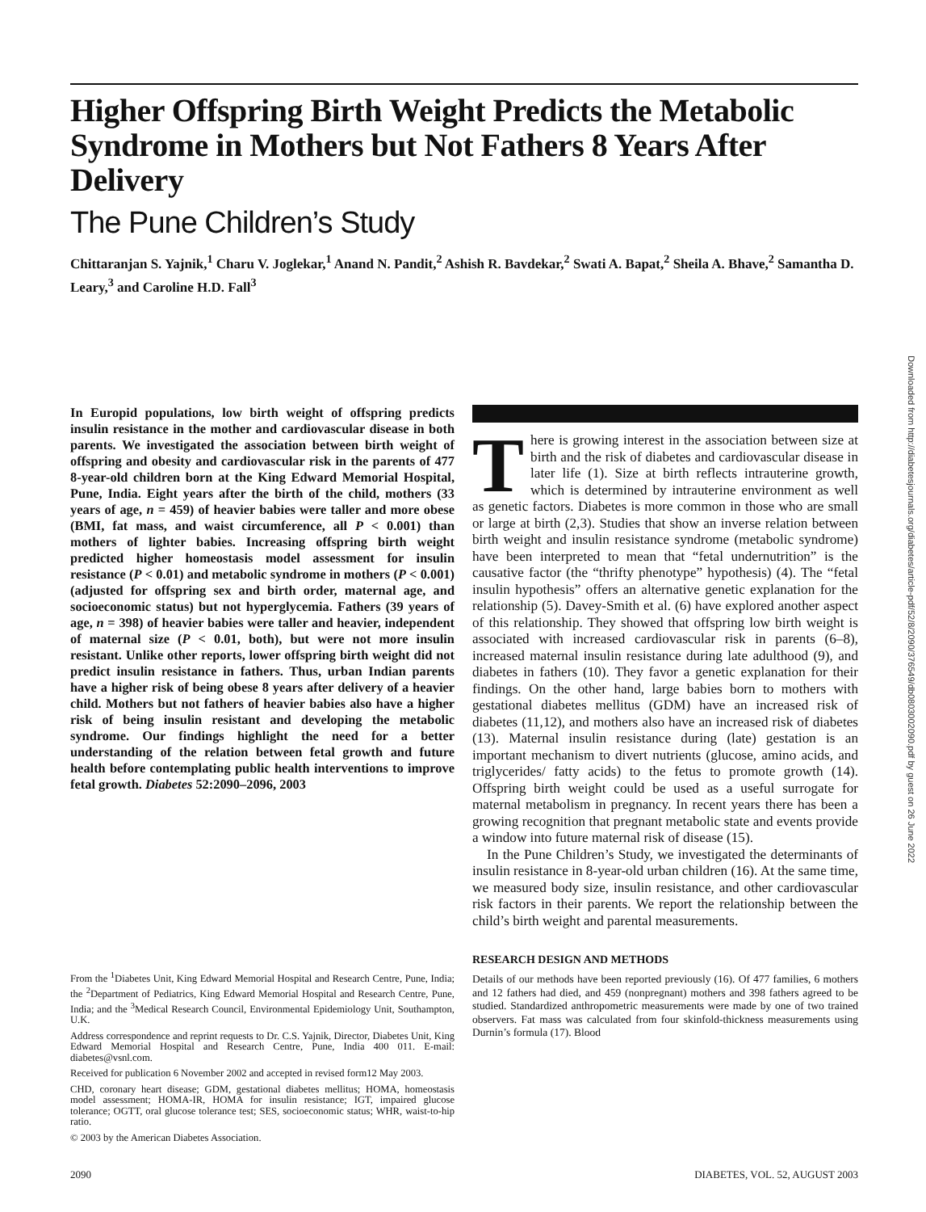Higher Offspring Birth Weight Predicts the Metabolic Syndrome in Mothers but Not Fathers 8 Years After Delivery
The Pune Children’s Study
Chittaranjan S. Yajnik,<sup>1</sup> Charu V. Joglekar,<sup>1</sup> Anand N. Pandit,<sup>2</sup> Ashish R. Bavdekar,<sup>2</sup> Swati A. Bapat,<sup>2</sup> Sheila A. Bhave,<sup>2</sup> Samantha D. Leary,<sup>3</sup> and Caroline H.D. Fall<sup>3</sup>
In Europid populations, low birth weight of offspring predicts insulin resistance in the mother and cardiovascular disease in both parents. We investigated the association between birth weight of offspring and obesity and cardiovascular risk in the parents of 477 8-year-old children born at the King Edward Memorial Hospital, Pune, India. Eight years after the birth of the child, mothers (33 years of age, n = 459) of heavier babies were taller and more obese (BMI, fat mass, and waist circumference, all P < 0.001) than mothers of lighter babies. Increasing offspring birth weight predicted higher homeostasis model assessment for insulin resistance (P < 0.01) and metabolic syndrome in mothers (P < 0.001) (adjusted for offspring sex and birth order, maternal age, and socioeconomic status) but not hyperglycemia. Fathers (39 years of age, n = 398) of heavier babies were taller and heavier, independent of maternal size (P < 0.01, both), but were not more insulin resistant. Unlike other reports, lower offspring birth weight did not predict insulin resistance in fathers. Thus, urban Indian parents have a higher risk of being obese 8 years after delivery of a heavier child. Mothers but not fathers of heavier babies also have a higher risk of being insulin resistant and developing the metabolic syndrome. Our findings highlight the need for a better understanding of the relation between fetal growth and future health before contemplating public health interventions to improve fetal growth. Diabetes 52:2090–2096, 2003
From the <sup>1</sup>Diabetes Unit, King Edward Memorial Hospital and Research Centre, Pune, India; the <sup>2</sup>Department of Pediatrics, King Edward Memorial Hospital and Research Centre, Pune, India; and the <sup>3</sup>Medical Research Council, Environmental Epidemiology Unit, Southampton, U.K.
Address correspondence and reprint requests to Dr. C.S. Yajnik, Director, Diabetes Unit, King Edward Memorial Hospital and Research Centre, Pune, India 400 011. E-mail: diabetes@vsnl.com.
Received for publication 6 November 2002 and accepted in revised form12 May 2003.
CHD, coronary heart disease; GDM, gestational diabetes mellitus; HOMA, homeostasis model assessment; HOMA-IR, HOMA for insulin resistance; IGT, impaired glucose tolerance; OGTT, oral glucose tolerance test; SES, socioeconomic status; WHR, waist-to-hip ratio.
© 2003 by the American Diabetes Association.
There is growing interest in the association between size at birth and the risk of diabetes and cardiovascular disease in later life (1). Size at birth reflects intrauterine growth, which is determined by intrauterine environment as well as genetic factors. Diabetes is more common in those who are small or large at birth (2,3). Studies that show an inverse relation between birth weight and insulin resistance syndrome (metabolic syndrome) have been interpreted to mean that “fetal undernutrition” is the causative factor (the “thrifty phenotype” hypothesis) (4). The “fetal insulin hypothesis” offers an alternative genetic explanation for the relationship (5). Davey-Smith et al. (6) have explored another aspect of this relationship. They showed that offspring low birth weight is associated with increased cardiovascular risk in parents (6–8), increased maternal insulin resistance during late adulthood (9), and diabetes in fathers (10). They favor a genetic explanation for their findings. On the other hand, large babies born to mothers with gestational diabetes mellitus (GDM) have an increased risk of diabetes (11,12), and mothers also have an increased risk of diabetes (13). Maternal insulin resistance during (late) gestation is an important mechanism to divert nutrients (glucose, amino acids, and triglycerides/ fatty acids) to the fetus to promote growth (14). Offspring birth weight could be used as a useful surrogate for maternal metabolism in pregnancy. In recent years there has been a growing recognition that pregnant metabolic state and events provide a window into future maternal risk of disease (15).
In the Pune Children’s Study, we investigated the determinants of insulin resistance in 8-year-old urban children (16). At the same time, we measured body size, insulin resistance, and other cardiovascular risk factors in their parents. We report the relationship between the child’s birth weight and parental measurements.
RESEARCH DESIGN AND METHODS
Details of our methods have been reported previously (16). Of 477 families, 6 mothers and 12 fathers had died, and 459 (nonpregnant) mothers and 398 fathers agreed to be studied. Standardized anthropometric measurements were made by one of two trained observers. Fat mass was calculated from four skinfold-thickness measurements using Durnin’s formula (17). Blood
2090 DIABETES, VOL. 52, AUGUST 2003
Downloaded from http://diabetesjournals.org/diabetes/article-pdf/52/8/2090/376549/db0803002090.pdf by guest on 26 June 2022